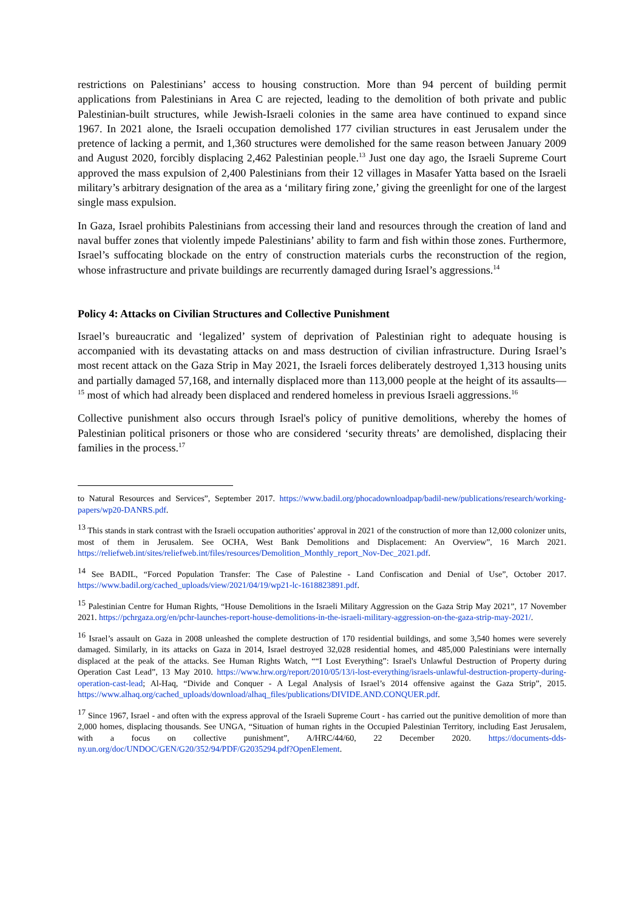restrictions on Palestinians’ access to housing construction. More than 94 percent of building permit applications from Palestinians in Area C are rejected, leading to the demolition of both private and public Palestinian-built structures, while Jewish-Israeli colonies in the same area have continued to expand since 1967. In 2021 alone, the Israeli occupation demolished 177 civilian structures in east Jerusalem under the pretence of lacking a permit, and 1,360 structures were demolished for the same reason between January 2009 and August 2020, forcibly displacing 2,462 Palestinian people.<sup>13</sup> Just one day ago, the Israeli Supreme Court approved the mass expulsion of 2,400 Palestinians from their 12 villages in Masafer Yatta based on the Israeli military’s arbitrary designation of the area as a ‘military firing zone,’ giving the greenlight for one of the largest single mass expulsion.
In Gaza, Israel prohibits Palestinians from accessing their land and resources through the creation of land and naval buffer zones that violently impede Palestinians’ ability to farm and fish within those zones. Furthermore, Israel’s suffocating blockade on the entry of construction materials curbs the reconstruction of the region, whose infrastructure and private buildings are recurrently damaged during Israel’s aggressions.<sup>14</sup>
Policy 4: Attacks on Civilian Structures and Collective Punishment
Israel’s bureaucratic and ‘legalized’ system of deprivation of Palestinian right to adequate housing is accompanied with its devastating attacks on and mass destruction of civilian infrastructure. During Israel’s most recent attack on the Gaza Strip in May 2021, the Israeli forces deliberately destroyed 1,313 housing units and partially damaged 57,168, and internally displaced more than 113,000 people at the height of its assaults—<sup>15</sup> most of which had already been displaced and rendered homeless in previous Israeli aggressions.<sup>16</sup>
Collective punishment also occurs through Israel's policy of punitive demolitions, whereby the homes of Palestinian political prisoners or those who are considered ‘security threats’ are demolished, displacing their families in the process.<sup>17</sup>
to Natural Resources and Services”, September 2017. https://www.badil.org/phocadownloadpap/badil-new/publications/research/working-papers/wp20-DANRS.pdf.
<sup>13</sup> This stands in stark contrast with the Israeli occupation authorities’ approval in 2021 of the construction of more than 12,000 colonizer units, most of them in Jerusalem. See OCHA, West Bank Demolitions and Displacement: An Overview”, 16 March 2021. https://reliefweb.int/sites/reliefweb.int/files/resources/Demolition_Monthly_report_Nov-Dec_2021.pdf.
<sup>14</sup> See BADIL, “Forced Population Transfer: The Case of Palestine - Land Confiscation and Denial of Use”, October 2017. https://www.badil.org/cached_uploads/view/2021/04/19/wp21-lc-1618823891.pdf.
<sup>15</sup> Palestinian Centre for Human Rights, “House Demolitions in the Israeli Military Aggression on the Gaza Strip May 2021”, 17 November 2021. https://pchrgaza.org/en/pchr-launches-report-house-demolitions-in-the-israeli-military-aggression-on-the-gaza-strip-may-2021/.
<sup>16</sup> Israel’s assault on Gaza in 2008 unleashed the complete destruction of 170 residential buildings, and some 3,540 homes were severely damaged. Similarly, in its attacks on Gaza in 2014, Israel destroyed 32,028 residential homes, and 485,000 Palestinians were internally displaced at the peak of the attacks. See Human Rights Watch, ““I Lost Everything”: Israel's Unlawful Destruction of Property during Operation Cast Lead”, 13 May 2010. https://www.hrw.org/report/2010/05/13/i-lost-everything/israels-unlawful-destruction-property-during-operation-cast-lead; Al-Haq, “Divide and Conquer - A Legal Analysis of Israel’s 2014 offensive against the Gaza Strip”, 2015. https://www.alhaq.org/cached_uploads/download/alhaq_files/publications/DIVIDE.AND.CONQUER.pdf.
<sup>17</sup> Since 1967, Israel - and often with the express approval of the Israeli Supreme Court - has carried out the punitive demolition of more than 2,000 homes, displacing thousands. See UNGA, “Situation of human rights in the Occupied Palestinian Territory, including East Jerusalem, with a focus on collective punishment”, A/HRC/44/60, 22 December 2020. https://documents-dds-ny.un.org/doc/UNDOC/GEN/G20/352/94/PDF/G2035294.pdf?OpenElement.